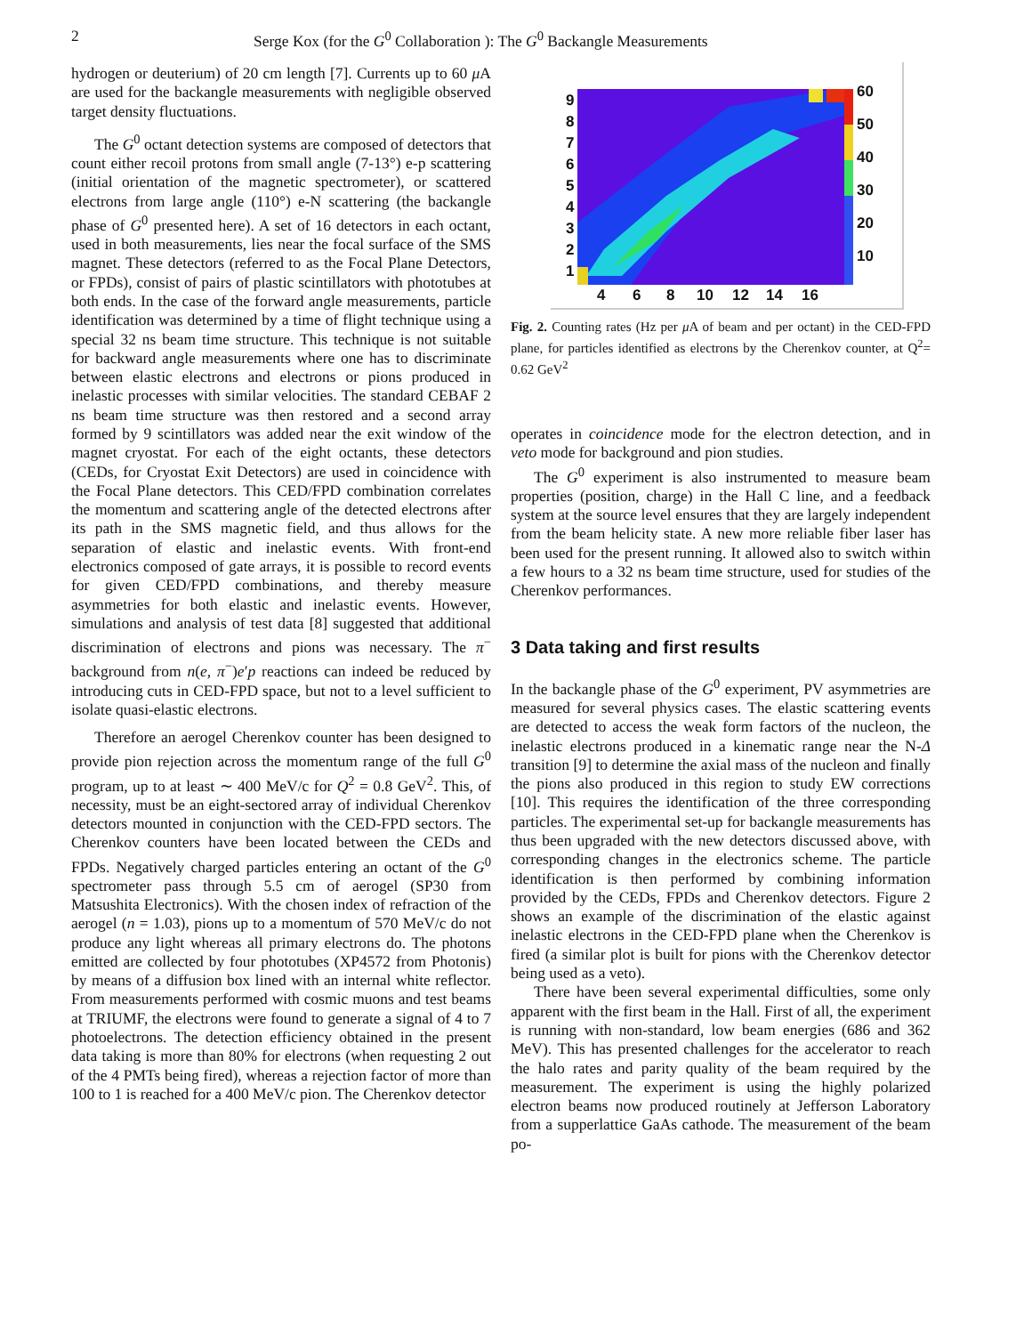2 Serge Kox (for the G<sup>0</sup> Collaboration ): The G<sup>0</sup> Backangle Measurements
hydrogen or deuterium) of 20 cm length [7]. Currents up to 60 μ A are used for the backangle measurements with negligible observed target density fluctuations.
The G<sup>0</sup> octant detection systems are composed of detectors that count either recoil protons from small angle (7-13°) e-p scattering (initial orientation of the magnetic spectrometer), or scattered electrons from large angle (110°) e-N scattering (the backangle phase of G<sup>0</sup> presented here). A set of 16 detectors in each octant, used in both measurements, lies near the focal surface of the SMS magnet. These detectors (referred to as the Focal Plane Detectors, or FPDs), consist of pairs of plastic scintillators with phototubes at both ends. In the case of the forward angle measurements, particle identification was determined by a time of flight technique using a special 32 ns beam time structure. This technique is not suitable for backward angle measurements where one has to discriminate between elastic electrons and electrons or pions produced in inelastic processes with similar velocities. The standard CEBAF 2 ns beam time structure was then restored and a second array formed by 9 scintillators was added near the exit window of the magnet cryostat. For each of the eight octants, these detectors (CEDs, for Cryostat Exit Detectors) are used in coincidence with the Focal Plane detectors. This CED/FPD combination correlates the momentum and scattering angle of the detected electrons after its path in the SMS magnetic field, and thus allows for the separation of elastic and inelastic events. With front-end electronics composed of gate arrays, it is possible to record events for given CED/FPD combinations, and thereby measure asymmetries for both elastic and inelastic events. However, simulations and analysis of test data [8] suggested that additional discrimination of electrons and pions was necessary. The π<sup>−</sup> background from n(e, π<sup>−</sup>)e′p reactions can indeed be reduced by introducing cuts in CED-FPD space, but not to a level sufficient to isolate quasi-elastic electrons.
Therefore an aerogel Cherenkov counter has been designed to provide pion rejection across the momentum range of the full G<sup>0</sup> program, up to at least ∼ 400 MeV/c for Q<sup>2</sup> = 0.8 GeV<sup>2</sup>. This, of necessity, must be an eight-sectored array of individual Cherenkov detectors mounted in conjunction with the CED-FPD sectors. The Cherenkov counters have been located between the CEDs and FPDs. Negatively charged particles entering an octant of the G<sup>0</sup> spectrometer pass through 5.5 cm of aerogel (SP30 from Matsushita Electronics). With the chosen index of refraction of the aerogel (n = 1.03), pions up to a momentum of 570 MeV/c do not produce any light whereas all primary electrons do. The photons emitted are collected by four phototubes (XP4572 from Photonis) by means of a diffusion box lined with an internal white reflector. From measurements performed with cosmic muons and test beams at TRIUMF, the electrons were found to generate a signal of 4 to 7 photoelectrons. The detection efficiency obtained in the present data taking is more than 80% for electrons (when requesting 2 out of the 4 PMTs being fired), whereas a rejection factor of more than 100 to 1 is reached for a 400 MeV/c pion. The Cherenkov detector
9
8
7
6
5
4
3
2
1
4
6
8
10
12
14
16
60
50
40
30
20
10
Fig. 2. Counting rates (Hz per μ A of beam and per octant) in the CED-FPD plane, for particles identified as electrons by the Cherenkov counter, at Q<sup>2</sup>= 0.62 GeV<sup>2</sup>
operates in coincidence mode for the electron detection, and in veto mode for background and pion studies.
The G<sup>0</sup> experiment is also instrumented to measure beam properties (position, charge) in the Hall C line, and a feedback system at the source level ensures that they are largely independent from the beam helicity state. A new more reliable fiber laser has been used for the present running. It allowed also to switch within a few hours to a 32 ns beam time structure, used for studies of the Cherenkov performances.
3 Data taking and first results
In the backangle phase of the G<sup>0</sup> experiment, PV asymmetries are measured for several physics cases. The elastic scattering events are detected to access the weak form factors of the nucleon, the inelastic electrons produced in a kinematic range near the N-Δ transition [9] to determine the axial mass of the nucleon and finally the pions also produced in this region to study EW corrections [10]. This requires the identification of the three corresponding particles. The experimental set-up for backangle measurements has thus been upgraded with the new detectors discussed above, with corresponding changes in the electronics scheme. The particle identification is then performed by combining information provided by the CEDs, FPDs and Cherenkov detectors. Figure 2 shows an example of the discrimination of the elastic against inelastic electrons in the CED-FPD plane when the Cherenkov is fired (a similar plot is built for pions with the Cherenkov detector being used as a veto).
There have been several experimental difficulties, some only apparent with the first beam in the Hall. First of all, the experiment is running with non-standard, low beam energies (686 and 362 MeV). This has presented challenges for the accelerator to reach the halo rates and parity quality of the beam required by the measurement. The experiment is using the highly polarized electron beams now produced routinely at Jefferson Laboratory from a supperlattice GaAs cathode. The measurement of the beam po-